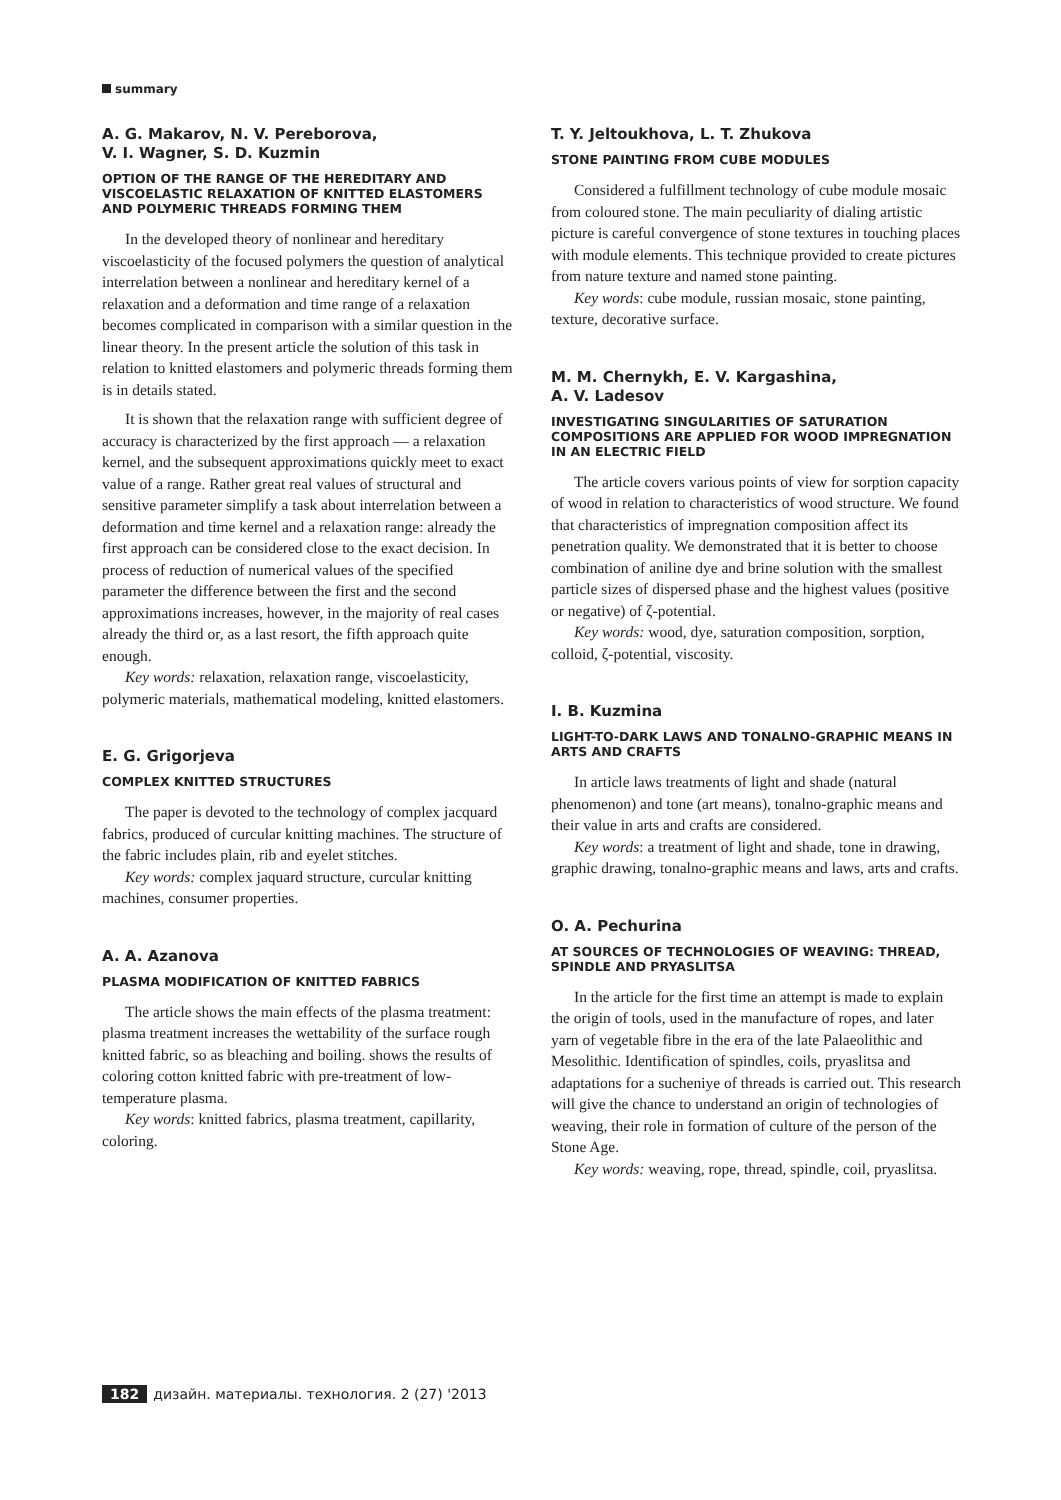summary
A. G. Makarov, N. V. Pereborova,
V. I. Wagner, S. D. Kuzmin
OPTION OF THE RANGE OF THE HEREDITARY AND VISCOELASTIC RELAXATION OF KNITTED ELASTOMERS AND POLYMERIC THREADS FORMING THEM
In the developed theory of nonlinear and hereditary viscoelasticity of the focused polymers the question of analytical interrelation between a nonlinear and hereditary kernel of a relaxation and a deformation and time range of a relaxation becomes complicated in comparison with a similar question in the linear theory. In the present article the solution of this task in relation to knitted elastomers and polymeric threads forming them is in details stated.
It is shown that the relaxation range with sufficient degree of accuracy is characterized by the first approach — a relaxation kernel, and the subsequent approximations quickly meet to exact value of a range. Rather great real values of structural and sensitive parameter simplify a task about interrelation between a deformation and time kernel and a relaxation range: already the first approach can be considered close to the exact decision. In process of reduction of numerical values of the specified parameter the difference between the first and the second approximations increases, however, in the majority of real cases already the third or, as a last resort, the fifth approach quite enough.
Key words: relaxation, relaxation range, viscoelasticity, polymeric materials, mathematical modeling, knitted elastomers.
E. G. Grigorjeva
COMPLEX KNITTED STRUCTURES
The paper is devoted to the technology of complex jacquard fabrics, produced of curcular knitting machines. The structure of the fabric includes plain, rib and eyelet stitches.
Key words: complex jaquard structure, curcular knitting machines, consumer properties.
A. A. Azanova
PLASMA MODIFICATION OF KNITTED FABRICS
The article shows the main effects of the plasma treatment: plasma treatment increases the wettability of the surface rough knitted fabric, so as bleaching and boiling. shows the results of coloring cotton knitted fabric with pre-treatment of low-temperature plasma.
Key words: knitted fabrics, plasma treatment, capillarity, coloring.
T. Y. Jeltoukhova, L. T. Zhukova
STONE PAINTING FROM CUBE MODULES
Considered a fulfillment technology of cube module mosaic from coloured stone. The main peculiarity of dialing artistic picture is careful convergence of stone textures in touching places with module elements. This technique provided to create pictures from nature texture and named stone painting.
Key words: cube module, russian mosaic, stone painting, texture, decorative surface.
M. M. Chernykh, E. V. Kargashina,
A. V. Ladesov
INVESTIGATING SINGULARITIES OF SATURATION COMPOSITIONS ARE APPLIED FOR WOOD IMPREGNATION IN AN ELECTRIC FIELD
The article covers various points of view for sorption capacity of wood in relation to characteristics of wood structure. We found that characteristics of impregnation composition affect its penetration quality. We demonstrated that it is better to choose combination of aniline dye and brine solution with the smallest particle sizes of dispersed phase and the highest values (positive or negative) of ζ-potential.
Key words: wood, dye, saturation composition, sorption, colloid, ζ-potential, viscosity.
I. B. Kuzmina
LIGHT-TO-DARK LAWS AND TONALNO-GRAPHIC MEANS IN ARTS AND CRAFTS
In article laws treatments of light and shade (natural phenomenon) and tone (art means), tonalno-graphic means and their value in arts and crafts are considered.
Key words: a treatment of light and shade, tone in drawing, graphic drawing, tonalno-graphic means and laws, arts and crafts.
O. A. Pechurina
AT SOURCES OF TECHNOLOGIES OF WEAVING: THREAD, SPINDLE AND PRYASLITSA
In the article for the first time an attempt is made to explain the origin of tools, used in the manufacture of ropes, and later yarn of vegetable fibre in the era of the late Palaeolithic and Mesolithic. Identification of spindles, coils, pryaslitsa and adaptations for a sucheniye of threads is carried out. This research will give the chance to understand an origin of technologies of weaving, their role in formation of culture of the person of the Stone Age.
Key words: weaving, rope, thread, spindle, coil, pryaslitsa.
182 дизайн. материалы. технология. 2 (27) '2013